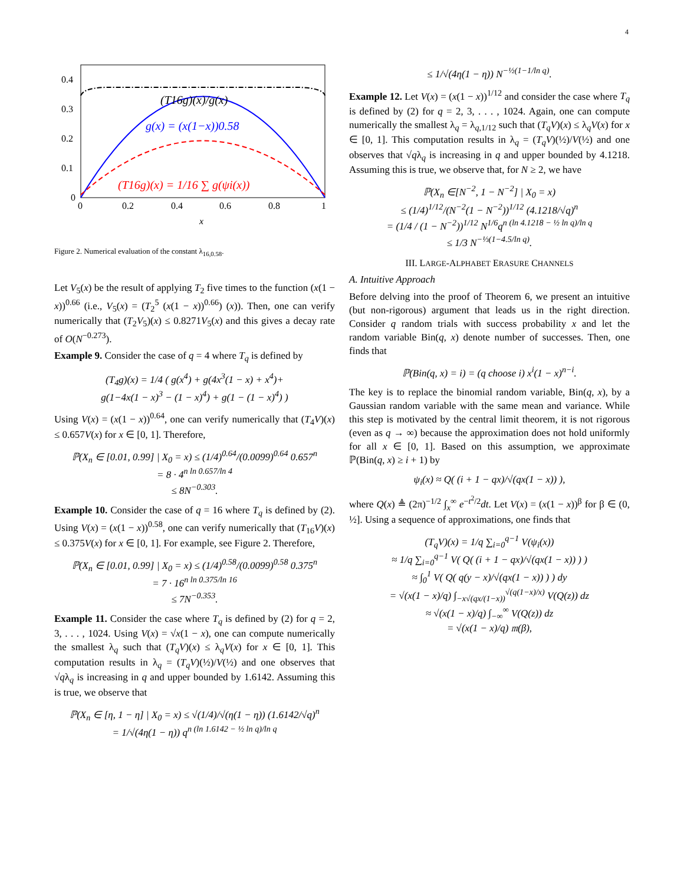4
0.4
0.3
0.2
0.1
0
0
0.2
0.4
0.6
0.8
1
x
(T16g)(x)/g(x)
g(x) = (x(1−x))0.58
(T16g)(x) = 1/16 ∑ g(ψi(x))
Figure 2. Numerical evaluation of the constant λ<sub>16,0.58</sub>.
Let V<sub>5</sub>(x) be the result of applying T<sub>2</sub> five times to the function (x(1 − x))<sup>0.66</sup> (i.e., V<sub>5</sub>(x) = (T<sub>2</sub><sup>5</sup> (x(1 − x))<sup>0.66</sup>) (x)). Then, one can verify numerically that (T<sub>2</sub>V<sub>5</sub>)(x) ≤ 0.8271V<sub>5</sub>(x) and this gives a decay rate of O(N<sup>−0.273</sup>).
Example 9. Consider the case of q = 4 where T<sub>q</sub> is defined by
(T<sub>4</sub>g)(x) = 1/4 ( g(x<sup>4</sup>) + g(4x<sup>3</sup>(1 − x) + x<sup>4</sup>)+
g(1−4x(1 − x)<sup>3</sup> − (1 − x)<sup>4</sup>) + g(1 − (1 − x)<sup>4</sup>) )
Using V(x) = (x(1 − x))<sup>0.64</sup>, one can verify numerically that (T<sub>4</sub>V)(x) ≤ 0.657V(x) for x ∈ [0, 1]. Therefore,
ℙ(X<sub>n</sub> ∈ [0.01, 0.99] | X<sub>0</sub> = x) ≤ (1/4)<sup>0.64</sup>/(0.0099)<sup>0.64</sup> 0.657<sup>n</sup>
= 8 · 4<sup>n ln 0.657/ln 4</sup>
≤ 8N<sup>−0.303</sup>.
Example 10. Consider the case of q = 16 where T<sub>q</sub> is defined by (2). Using V(x) = (x(1 − x))<sup>0.58</sup>, one can verify numerically that (T<sub>16</sub>V)(x) ≤ 0.375V(x) for x ∈ [0, 1]. For example, see Figure 2. Therefore,
ℙ(X<sub>n</sub> ∈ [0.01, 0.99] | X<sub>0</sub> = x) ≤ (1/4)<sup>0.58</sup>/(0.0099)<sup>0.58</sup> 0.375<sup>n</sup>
= 7 · 16<sup>n ln 0.375/ln 16</sup>
≤ 7N<sup>−0.353</sup>.
Example 11. Consider the case where T<sub>q</sub> is defined by (2) for q = 2, 3, . . . , 1024. Using V(x) = √x(1 − x), one can compute numerically the smallest λ<sub>q</sub> such that (T<sub>q</sub>V)(x) ≤ λ<sub>q</sub>V(x) for x ∈ [0, 1]. This computation results in λ<sub>q</sub> = (T<sub>q</sub>V)(½)/V(½) and one observes that √qλ<sub>q</sub> is increasing in q and upper bounded by 1.6142. Assuming this is true, we observe that
ℙ(X<sub>n</sub> ∈ [η, 1 − η] | X<sub>0</sub> = x) ≤ √(1/4)/√(η(1 − η)) (1.6142/√q)<sup>n</sup>
= 1/√(4η(1 − η)) q<sup>n (ln 1.6142 − ½ ln q)/ln q</sup>
≤ 1/√(4η(1 − η)) N<sup>−½(1−1/ln q)</sup>.
Example 12. Let V(x) = (x(1 − x))<sup>1/12</sup> and consider the case where T<sub>q</sub> is defined by (2) for q = 2, 3, . . . , 1024. Again, one can compute numerically the smallest λ<sub>q</sub> = λ<sub>q,1/12</sub> such that (T<sub>q</sub>V)(x) ≤ λ<sub>q</sub>V(x) for x ∈ [0, 1]. This computation results in λ<sub>q</sub> = (T<sub>q</sub>V)(½)/V(½) and one observes that √qλ<sub>q</sub> is increasing in q and upper bounded by 4.1218. Assuming this is true, we observe that, for N ≥ 2, we have
ℙ(X<sub>n</sub> ∈[N<sup>−2</sup>, 1 − N<sup>−2</sup>] | X<sub>0</sub> = x)
≤ (1/4)<sup>1/12</sup>/(N<sup>−2</sup>(1 − N<sup>−2</sup>))<sup>1/12</sup> (4.1218/√q)<sup>n</sup>
= (1/4 / (1 − N<sup>−2</sup>))<sup>1/12</sup> N<sup>1/6</sup>q<sup>n (ln 4.1218 − ½ ln q)/ln q</sup>
≤ 1/3 N<sup>−⅓(1−4.5/ln q)</sup>.
III. LARGE-ALPHABET ERASURE CHANNELS
A. Intuitive Approach
Before delving into the proof of Theorem 6, we present an intuitive (but non-rigorous) argument that leads us in the right direction. Consider q random trials with success probability x and let the random variable Bin(q, x) denote number of successes. Then, one finds that
ℙ(Bin(q, x) = i) = (q choose i) x<sup>i</sup>(1 − x)<sup>n−i</sup>.
The key is to replace the binomial random variable, Bin(q, x), by a Gaussian random variable with the same mean and variance. While this step is motivated by the central limit theorem, it is not rigorous (even as q → ∞) because the approximation does not hold uniformly for all x ∈ [0, 1]. Based on this assumption, we approximate ℙ(Bin(q, x) ≥ i + 1) by
ψ<sub>i</sub>(x) ≈ Q( (i + 1 − qx)/√(qx(1 − x)) ),
where Q(x) ≜ (2π)<sup>−1/2</sup> ∫<sub>x</sub><sup>∞</sup> e<sup>−t<sup>2</sup>/2</sup>dt. Let V(x) = (x(1 − x))<sup>β</sup> for β ∈ (0, ½]. Using a sequence of approximations, one finds that
(T<sub>q</sub>V)(x) = 1/q ∑<sub>i=0</sub><sup>q−1</sup> V(ψ<sub>i</sub>(x))
≈ 1/q ∑<sub>i=0</sub><sup>q−1</sup> V( Q( (i + 1 − qx)/√(qx(1 − x)) ) )
≈ ∫<sub>0</sub><sup>1</sup> V( Q( q(y − x)/√(qx(1 − x)) ) ) dy
= √(x(1 − x)/q) ∫<sub>−x√(qx/(1−x))</sub><sup>√(q(1−x)/x)</sup> V(Q(z)) dz
≈ √(x(1 − x)/q) ∫<sub>−∞</sub><sup>∞</sup> V(Q(z)) dz
= √(x(1 − x)/q) 𝔪(β),